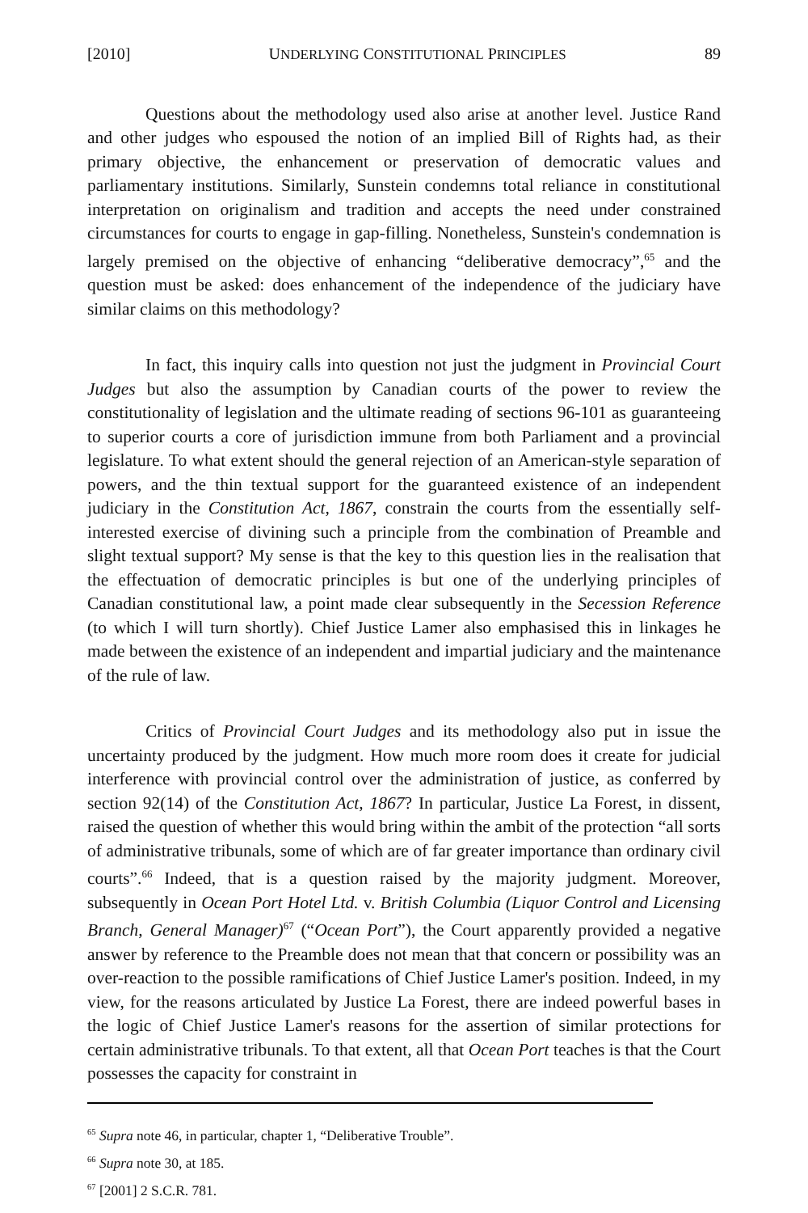[2010] UNDERLYING CONSTITUTIONAL PRINCIPLES 89
Questions about the methodology used also arise at another level. Justice Rand and other judges who espoused the notion of an implied Bill of Rights had, as their primary objective, the enhancement or preservation of democratic values and parliamentary institutions. Similarly, Sunstein condemns total reliance in constitutional interpretation on originalism and tradition and accepts the need under constrained circumstances for courts to engage in gap-filling. Nonetheless, Sunstein's condemnation is largely premised on the objective of enhancing “deliberative democracy”,<sup>65</sup> and the question must be asked: does enhancement of the independence of the judiciary have similar claims on this methodology?
In fact, this inquiry calls into question not just the judgment in Provincial Court Judges but also the assumption by Canadian courts of the power to review the constitutionality of legislation and the ultimate reading of sections 96-101 as guaranteeing to superior courts a core of jurisdiction immune from both Parliament and a provincial legislature. To what extent should the general rejection of an American-style separation of powers, and the thin textual support for the guaranteed existence of an independent judiciary in the Constitution Act, 1867, constrain the courts from the essentially self-interested exercise of divining such a principle from the combination of Preamble and slight textual support? My sense is that the key to this question lies in the realisation that the effectuation of democratic principles is but one of the underlying principles of Canadian constitutional law, a point made clear subsequently in the Secession Reference (to which I will turn shortly). Chief Justice Lamer also emphasised this in linkages he made between the existence of an independent and impartial judiciary and the maintenance of the rule of law.
Critics of Provincial Court Judges and its methodology also put in issue the uncertainty produced by the judgment. How much more room does it create for judicial interference with provincial control over the administration of justice, as conferred by section 92(14) of the Constitution Act, 1867? In particular, Justice La Forest, in dissent, raised the question of whether this would bring within the ambit of the protection “all sorts of administrative tribunals, some of which are of far greater importance than ordinary civil courts”.<sup>66</sup> Indeed, that is a question raised by the majority judgment. Moreover, subsequently in Ocean Port Hotel Ltd. v. British Columbia (Liquor Control and Licensing Branch, General Manager)<sup>67</sup> (“Ocean Port”), the Court apparently provided a negative answer by reference to the Preamble does not mean that that concern or possibility was an over-reaction to the possible ramifications of Chief Justice Lamer's position. Indeed, in my view, for the reasons articulated by Justice La Forest, there are indeed powerful bases in the logic of Chief Justice Lamer's reasons for the assertion of similar protections for certain administrative tribunals. To that extent, all that Ocean Port teaches is that the Court possesses the capacity for constraint in
<sup>65</sup> Supra note 46, in particular, chapter 1, “Deliberative Trouble”.
<sup>66</sup> Supra note 30, at 185.
<sup>67</sup> [2001] 2 S.C.R. 781.